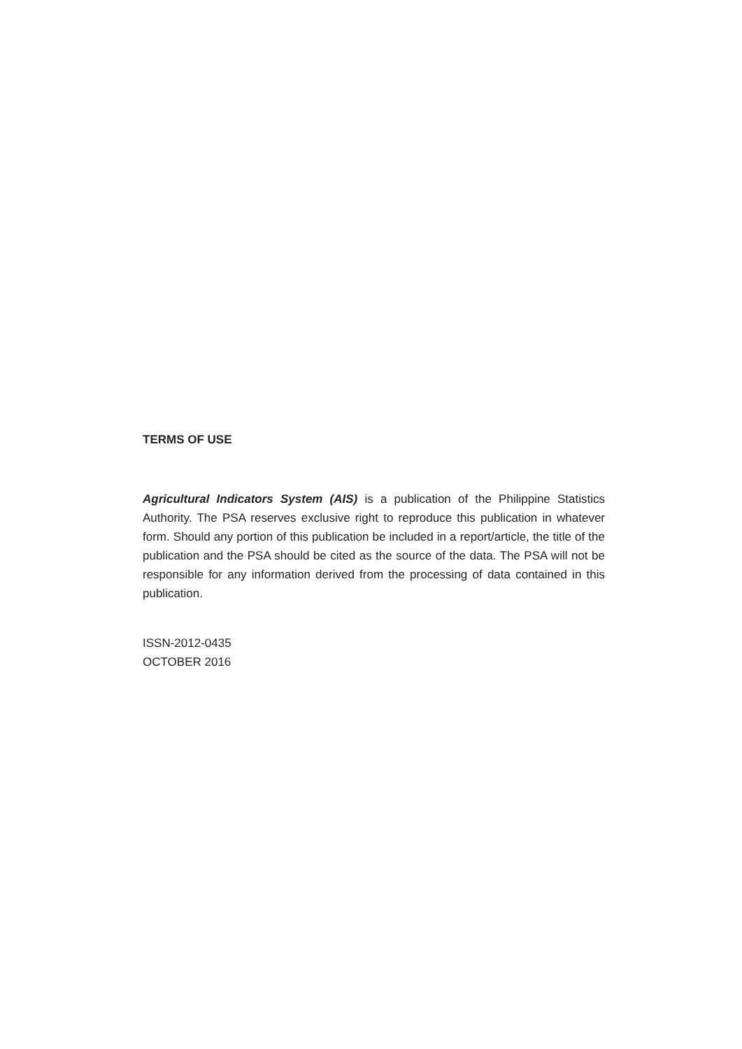TERMS OF USE
Agricultural Indicators System (AIS) is a publication of the Philippine Statistics Authority. The PSA reserves exclusive right to reproduce this publication in whatever form. Should any portion of this publication be included in a report/article, the title of the publication and the PSA should be cited as the source of the data. The PSA will not be responsible for any information derived from the processing of data contained in this publication.
ISSN-2012-0435
OCTOBER 2016